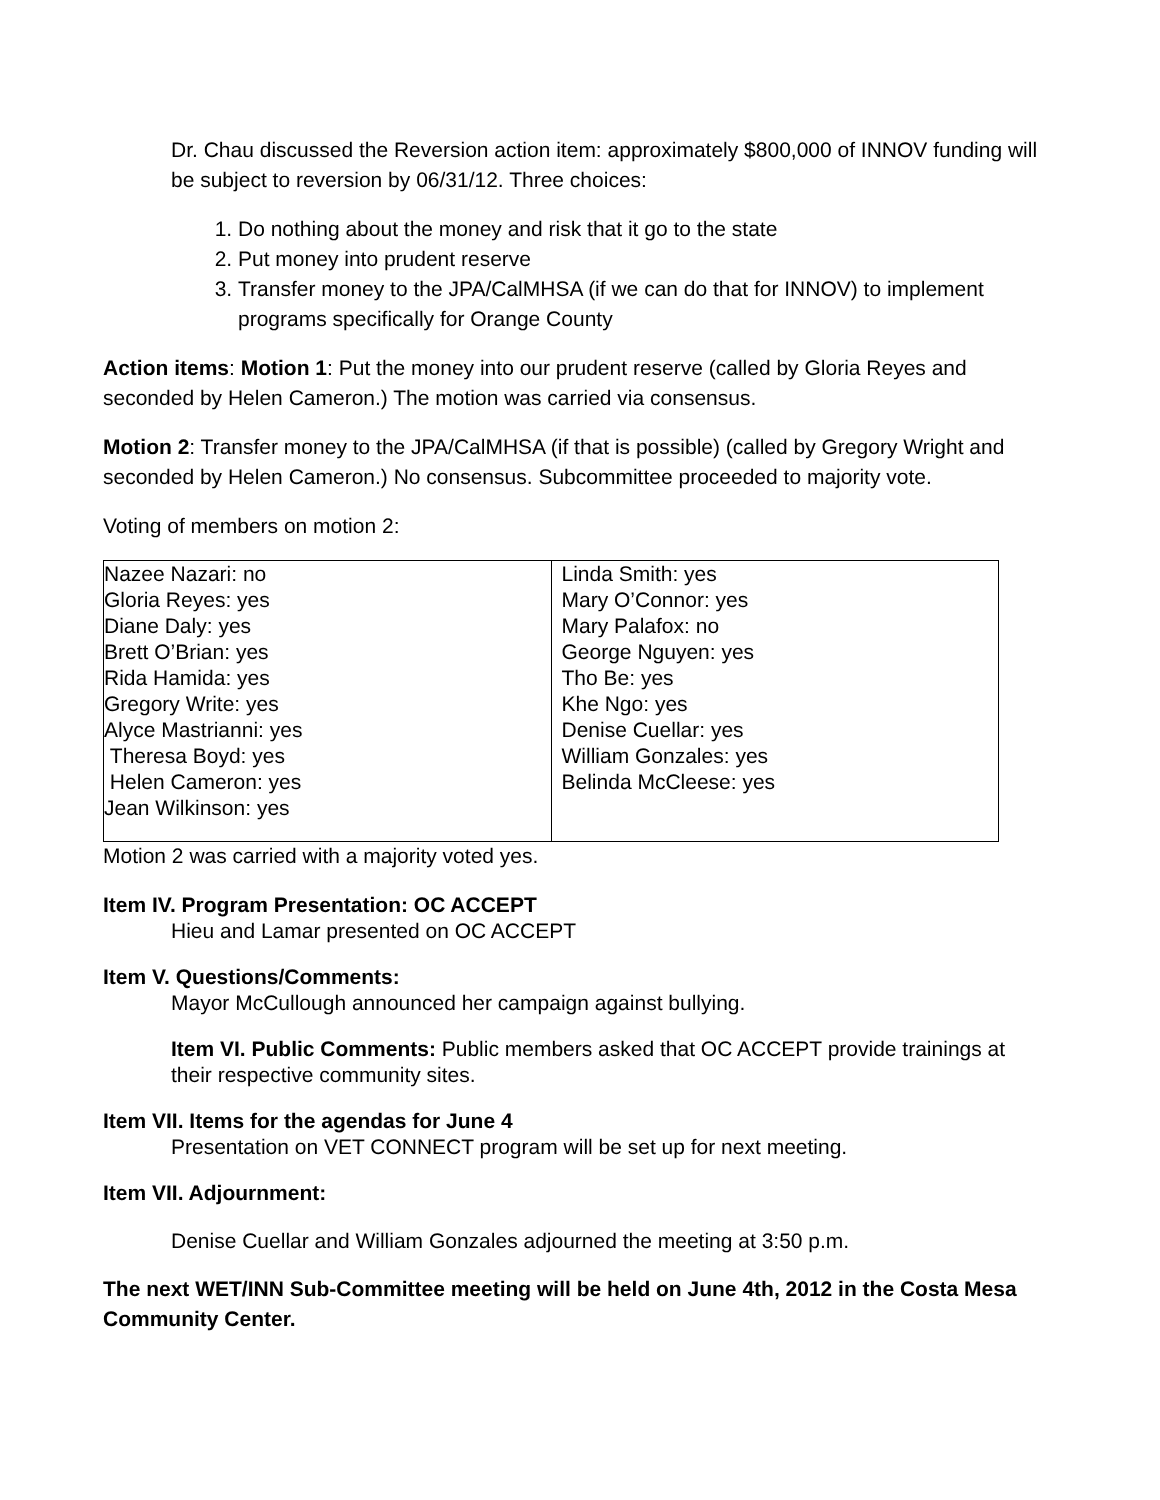Dr. Chau discussed the Reversion action item: approximately $800,000 of INNOV funding will be subject to reversion by 06/31/12. Three choices:
1. Do nothing about the money and risk that it go to the state
2. Put money into prudent reserve
3. Transfer money to the JPA/CalMHSA (if we can do that for INNOV) to implement programs specifically for Orange County
Action items: Motion 1: Put the money into our prudent reserve (called by Gloria Reyes and seconded by Helen Cameron.) The motion was carried via consensus.
Motion 2: Transfer money to the JPA/CalMHSA (if that is possible) (called by Gregory Wright and seconded by Helen Cameron.) No consensus. Subcommittee proceeded to majority vote.
Voting of members on motion 2:
| Nazee Nazari: no Gloria Reyes: yes Diane Daly: yes Brett O’Brian: yes Rida Hamida: yes Gregory Write: yes Alyce Mastrianni: yes Theresa Boyd: yes Helen Cameron: yes Jean Wilkinson: yes | Linda Smith: yes Mary O’Connor: yes Mary Palafox: no George Nguyen: yes Tho Be: yes Khe Ngo: yes Denise Cuellar: yes William Gonzales: yes Belinda McCleese: yes |
Motion 2 was carried with a majority voted yes.
Item IV. Program Presentation: OC ACCEPT
Hieu and Lamar presented on OC ACCEPT
Item V. Questions/Comments:
Mayor McCullough announced her campaign against bullying.
Item VI. Public Comments: Public members asked that OC ACCEPT provide trainings at their respective community sites.
Item VII. Items for the agendas for June 4
Presentation on VET CONNECT program will be set up for next meeting.
Item VII. Adjournment:
Denise Cuellar and William Gonzales adjourned the meeting at 3:50 p.m.
The next WET/INN Sub-Committee meeting will be held on June 4th, 2012 in the Costa Mesa Community Center.